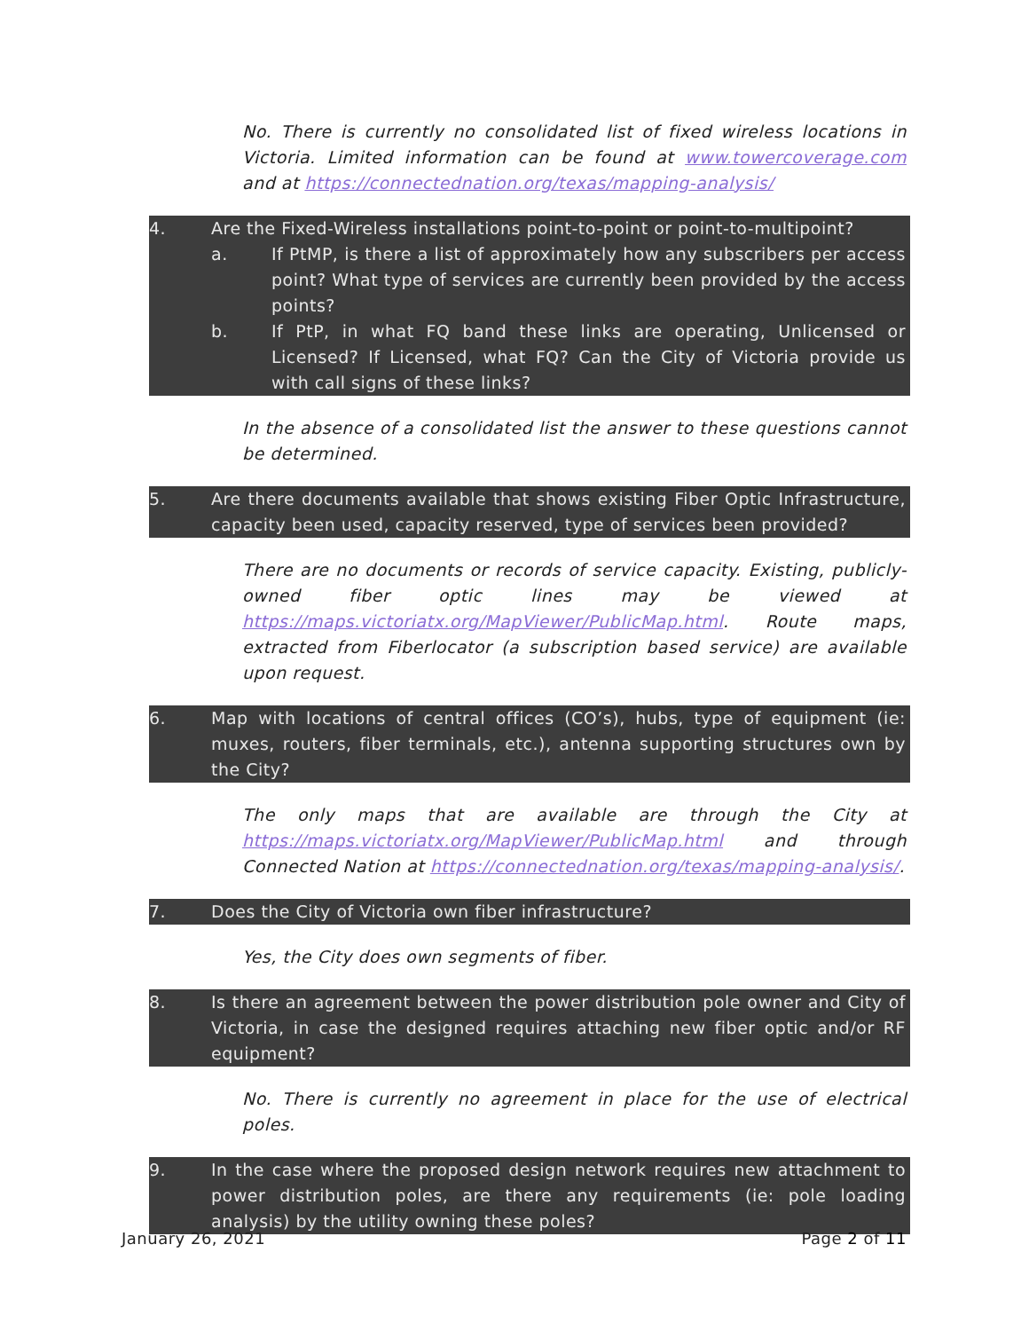No. There is currently no consolidated list of fixed wireless locations in Victoria. Limited information can be found at www.towercoverage.com and at https://connectednation.org/texas/mapping-analysis/
4. Are the Fixed-Wireless installations point-to-point or point-to-multipoint?
a. If PtMP, is there a list of approximately how any subscribers per access point? What type of services are currently been provided by the access points?
b. If PtP, in what FQ band these links are operating, Unlicensed or Licensed? If Licensed, what FQ? Can the City of Victoria provide us with call signs of these links?
In the absence of a consolidated list the answer to these questions cannot be determined.
5. Are there documents available that shows existing Fiber Optic Infrastructure, capacity been used, capacity reserved, type of services been provided?
There are no documents or records of service capacity. Existing, publicly-owned fiber optic lines may be viewed at https://maps.victoriatx.org/MapViewer/PublicMap.html. Route maps, extracted from Fiberlocator (a subscription based service) are available upon request.
6. Map with locations of central offices (CO’s), hubs, type of equipment (ie: muxes, routers, fiber terminals, etc.), antenna supporting structures own by the City?
The only maps that are available are through the City at https://maps.victoriatx.org/MapViewer/PublicMap.html and through Connected Nation at https://connectednation.org/texas/mapping-analysis/.
7. Does the City of Victoria own fiber infrastructure?
Yes, the City does own segments of fiber.
8. Is there an agreement between the power distribution pole owner and City of Victoria, in case the designed requires attaching new fiber optic and/or RF equipment?
No. There is currently no agreement in place for the use of electrical poles.
9. In the case where the proposed design network requires new attachment to power distribution poles, are there any requirements (ie: pole loading analysis) by the utility owning these poles?
January 26, 2021 Page 2 of 11